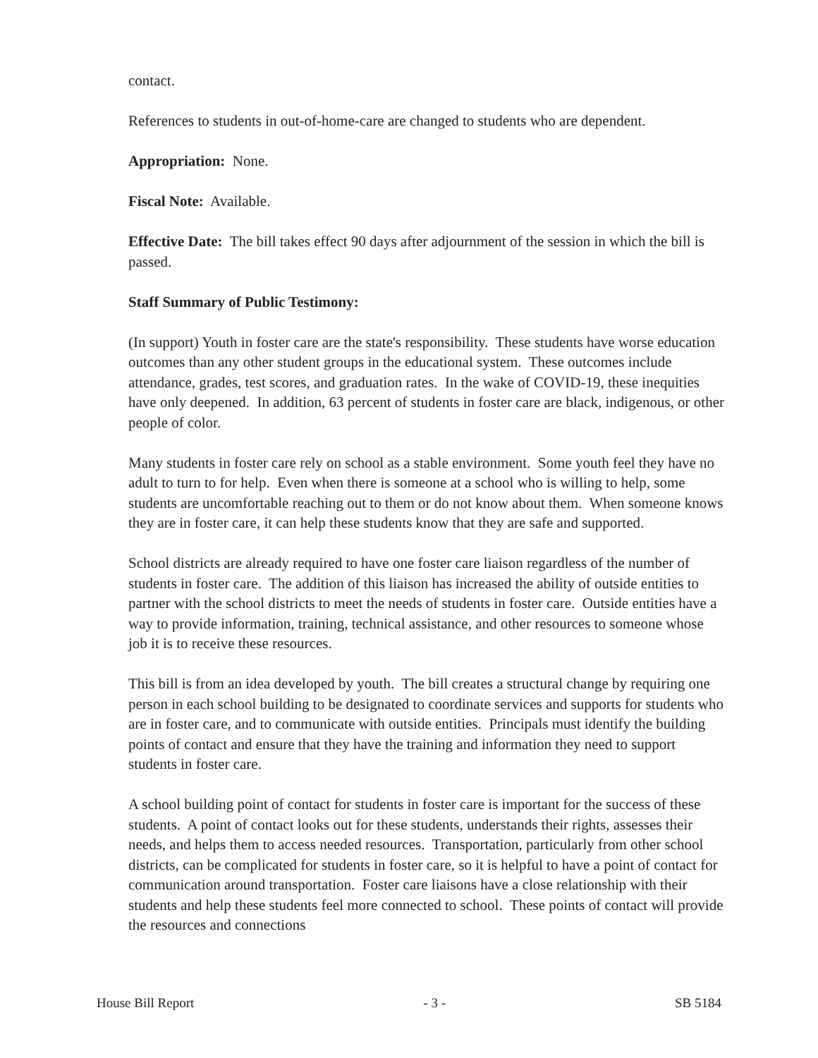contact.
References to students in out-of-home-care are changed to students who are dependent.
Appropriation: None.
Fiscal Note: Available.
Effective Date: The bill takes effect 90 days after adjournment of the session in which the bill is passed.
Staff Summary of Public Testimony:
(In support) Youth in foster care are the state's responsibility. These students have worse education outcomes than any other student groups in the educational system. These outcomes include attendance, grades, test scores, and graduation rates. In the wake of COVID-19, these inequities have only deepened. In addition, 63 percent of students in foster care are black, indigenous, or other people of color.
Many students in foster care rely on school as a stable environment. Some youth feel they have no adult to turn to for help. Even when there is someone at a school who is willing to help, some students are uncomfortable reaching out to them or do not know about them. When someone knows they are in foster care, it can help these students know that they are safe and supported.
School districts are already required to have one foster care liaison regardless of the number of students in foster care. The addition of this liaison has increased the ability of outside entities to partner with the school districts to meet the needs of students in foster care. Outside entities have a way to provide information, training, technical assistance, and other resources to someone whose job it is to receive these resources.
This bill is from an idea developed by youth. The bill creates a structural change by requiring one person in each school building to be designated to coordinate services and supports for students who are in foster care, and to communicate with outside entities. Principals must identify the building points of contact and ensure that they have the training and information they need to support students in foster care.
A school building point of contact for students in foster care is important for the success of these students. A point of contact looks out for these students, understands their rights, assesses their needs, and helps them to access needed resources. Transportation, particularly from other school districts, can be complicated for students in foster care, so it is helpful to have a point of contact for communication around transportation. Foster care liaisons have a close relationship with their students and help these students feel more connected to school. These points of contact will provide the resources and connections
House Bill Report - 3 - SB 5184